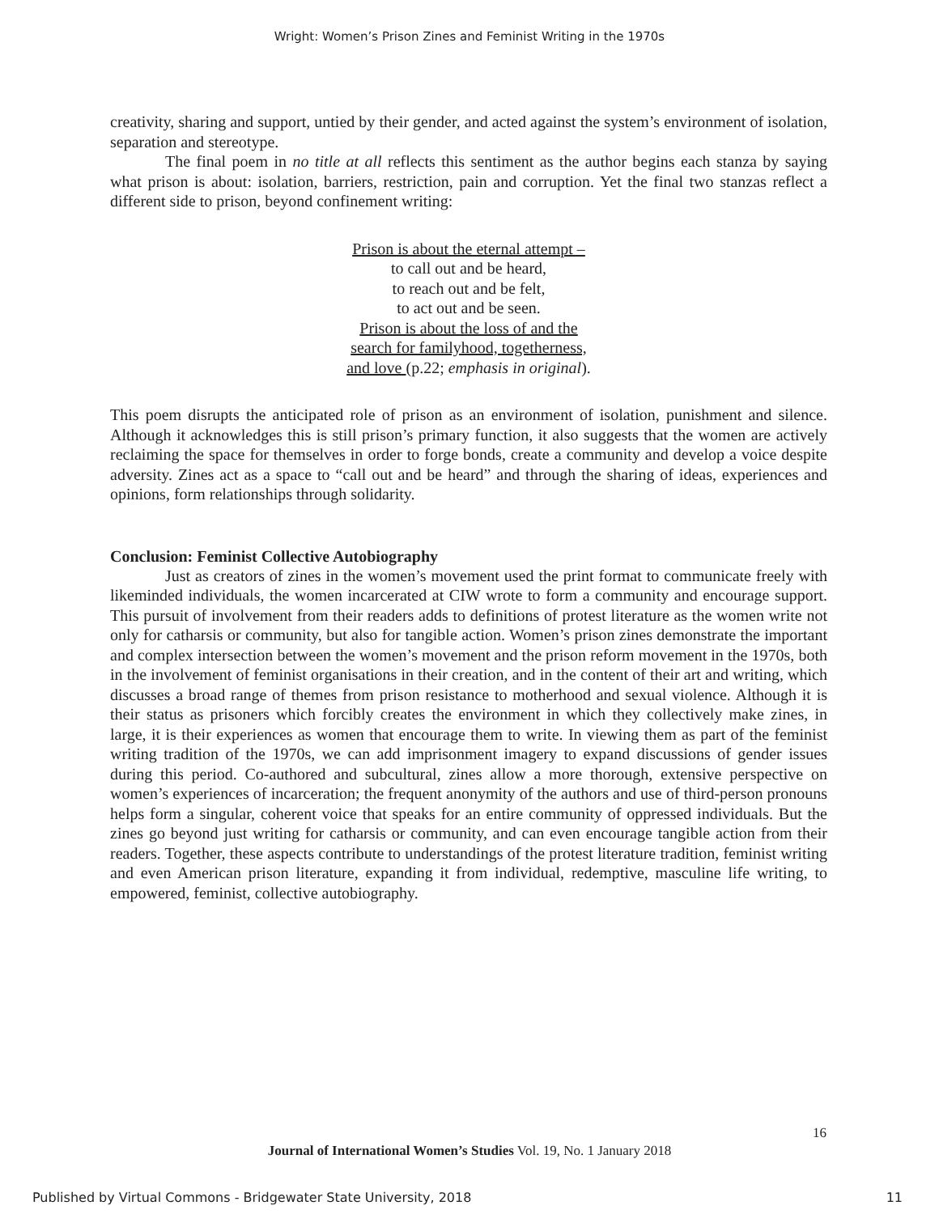Wright: Women’s Prison Zines and Feminist Writing in the 1970s
creativity, sharing and support, untied by their gender, and acted against the system’s environment of isolation, separation and stereotype.
The final poem in no title at all reflects this sentiment as the author begins each stanza by saying what prison is about: isolation, barriers, restriction, pain and corruption. Yet the final two stanzas reflect a different side to prison, beyond confinement writing:
Prison is about the eternal attempt –
to call out and be heard,
to reach out and be felt,
to act out and be seen.
Prison is about the loss of and the
search for familyhood, togetherness,
and love (p.22; emphasis in original).
This poem disrupts the anticipated role of prison as an environment of isolation, punishment and silence. Although it acknowledges this is still prison’s primary function, it also suggests that the women are actively reclaiming the space for themselves in order to forge bonds, create a community and develop a voice despite adversity. Zines act as a space to “call out and be heard” and through the sharing of ideas, experiences and opinions, form relationships through solidarity.
Conclusion: Feminist Collective Autobiography
Just as creators of zines in the women’s movement used the print format to communicate freely with likeminded individuals, the women incarcerated at CIW wrote to form a community and encourage support. This pursuit of involvement from their readers adds to definitions of protest literature as the women write not only for catharsis or community, but also for tangible action. Women’s prison zines demonstrate the important and complex intersection between the women’s movement and the prison reform movement in the 1970s, both in the involvement of feminist organisations in their creation, and in the content of their art and writing, which discusses a broad range of themes from prison resistance to motherhood and sexual violence. Although it is their status as prisoners which forcibly creates the environment in which they collectively make zines, in large, it is their experiences as women that encourage them to write. In viewing them as part of the feminist writing tradition of the 1970s, we can add imprisonment imagery to expand discussions of gender issues during this period. Co-authored and subcultural, zines allow a more thorough, extensive perspective on women’s experiences of incarceration; the frequent anonymity of the authors and use of third-person pronouns helps form a singular, coherent voice that speaks for an entire community of oppressed individuals. But the zines go beyond just writing for catharsis or community, and can even encourage tangible action from their readers. Together, these aspects contribute to understandings of the protest literature tradition, feminist writing and even American prison literature, expanding it from individual, redemptive, masculine life writing, to empowered, feminist, collective autobiography.
16
Journal of International Women’s Studies Vol. 19, No. 1 January 2018
Published by Virtual Commons - Bridgewater State University, 2018 11